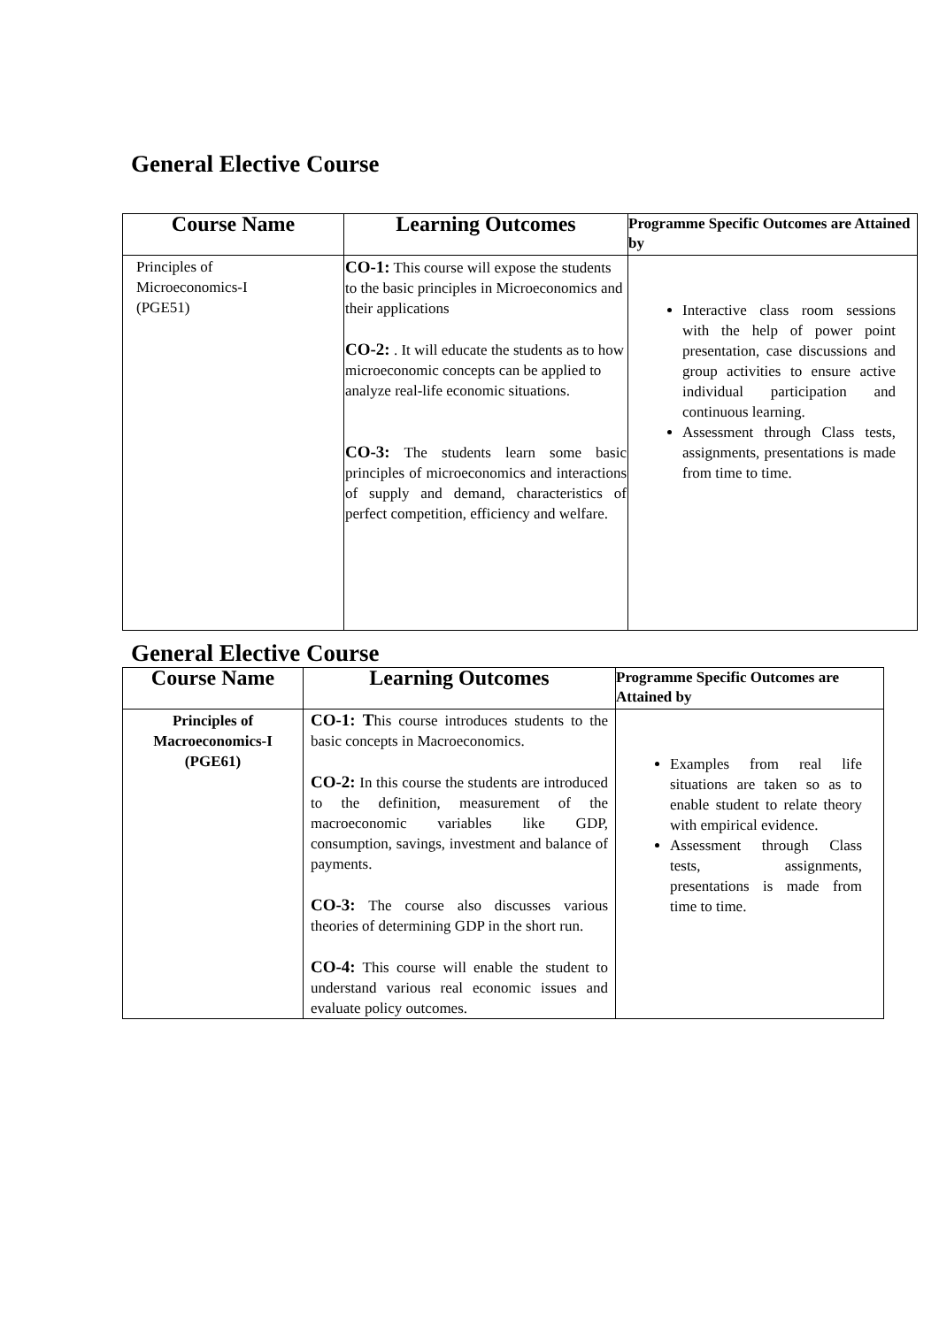General Elective Course
| Course Name | Learning Outcomes | Programme Specific Outcomes are Attained by |
| --- | --- | --- |
| Principles of Microeconomics-I (PGE51) | CO-1: This course will expose the students to the basic principles in Microeconomics and their applications CO-2: . It will educate the students as to how microeconomic concepts can be applied to analyze real-life economic situations. CO-3: The students learn some basic principles of microeconomics and interactions of supply and demand, characteristics of perfect competition, efficiency and welfare. | Interactive class room sessions with the help of power point presentation, case discussions and group activities to ensure active individual participation and continuous learning. Assessment through Class tests, assignments, presentations is made from time to time. |
General Elective Course
| Course Name | Learning Outcomes | Programme Specific Outcomes are Attained by |
| --- | --- | --- |
| Principles of Macroeconomics-I (PGE61) | CO-1: T his course introduces students to the basic concepts in Macroeconomics. CO-2: In this course the students are introduced to the definition, measurement of the macroeconomic variables like GDP, consumption, savings, investment and balance of payments. CO-3: The course also discusses various theories of determining GDP in the short run. CO-4: This course will enable the student to understand various real economic issues and evaluate policy outcomes. | Examples from real life situations are taken so as to enable student to relate theory with empirical evidence. Assessment through Class tests, assignments, presentations is made from time to time. |